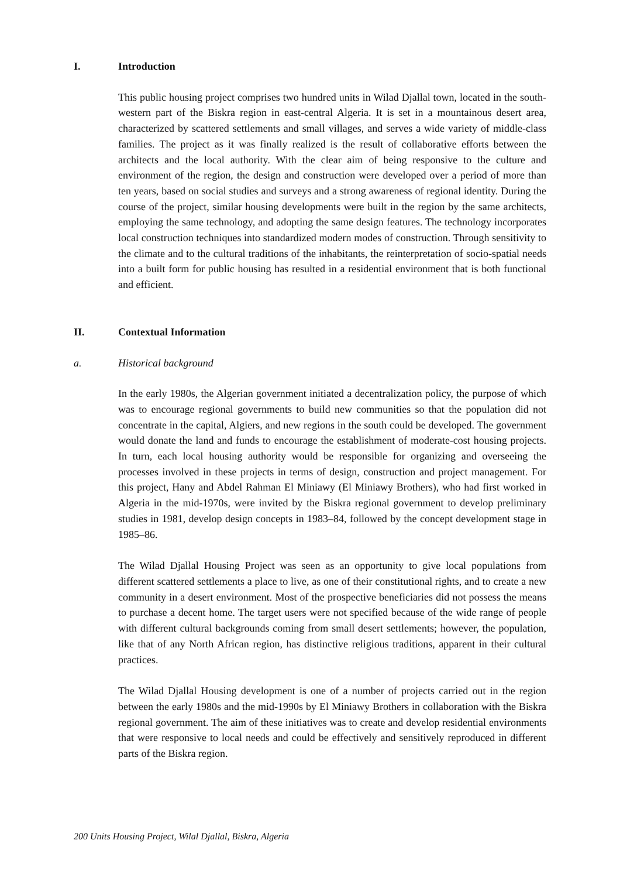I. Introduction
This public housing project comprises two hundred units in Wilad Djallal town, located in the south-western part of the Biskra region in east-central Algeria. It is set in a mountainous desert area, characterized by scattered settlements and small villages, and serves a wide variety of middle-class families. The project as it was finally realized is the result of collaborative efforts between the architects and the local authority. With the clear aim of being responsive to the culture and environment of the region, the design and construction were developed over a period of more than ten years, based on social studies and surveys and a strong awareness of regional identity. During the course of the project, similar housing developments were built in the region by the same architects, employing the same technology, and adopting the same design features. The technology incorporates local construction techniques into standardized modern modes of construction. Through sensitivity to the climate and to the cultural traditions of the inhabitants, the reinterpretation of socio-spatial needs into a built form for public housing has resulted in a residential environment that is both functional and efficient.
II. Contextual Information
a. Historical background
In the early 1980s, the Algerian government initiated a decentralization policy, the purpose of which was to encourage regional governments to build new communities so that the population did not concentrate in the capital, Algiers, and new regions in the south could be developed. The government would donate the land and funds to encourage the establishment of moderate-cost housing projects. In turn, each local housing authority would be responsible for organizing and overseeing the processes involved in these projects in terms of design, construction and project management. For this project, Hany and Abdel Rahman El Miniawy (El Miniawy Brothers), who had first worked in Algeria in the mid-1970s, were invited by the Biskra regional government to develop preliminary studies in 1981, develop design concepts in 1983–84, followed by the concept development stage in 1985–86.
The Wilad Djallal Housing Project was seen as an opportunity to give local populations from different scattered settlements a place to live, as one of their constitutional rights, and to create a new community in a desert environment. Most of the prospective beneficiaries did not possess the means to purchase a decent home. The target users were not specified because of the wide range of people with different cultural backgrounds coming from small desert settlements; however, the population, like that of any North African region, has distinctive religious traditions, apparent in their cultural practices.
The Wilad Djallal Housing development is one of a number of projects carried out in the region between the early 1980s and the mid-1990s by El Miniawy Brothers in collaboration with the Biskra regional government. The aim of these initiatives was to create and develop residential environments that were responsive to local needs and could be effectively and sensitively reproduced in different parts of the Biskra region.
200 Units Housing Project, Wilal Djallal, Biskra, Algeria